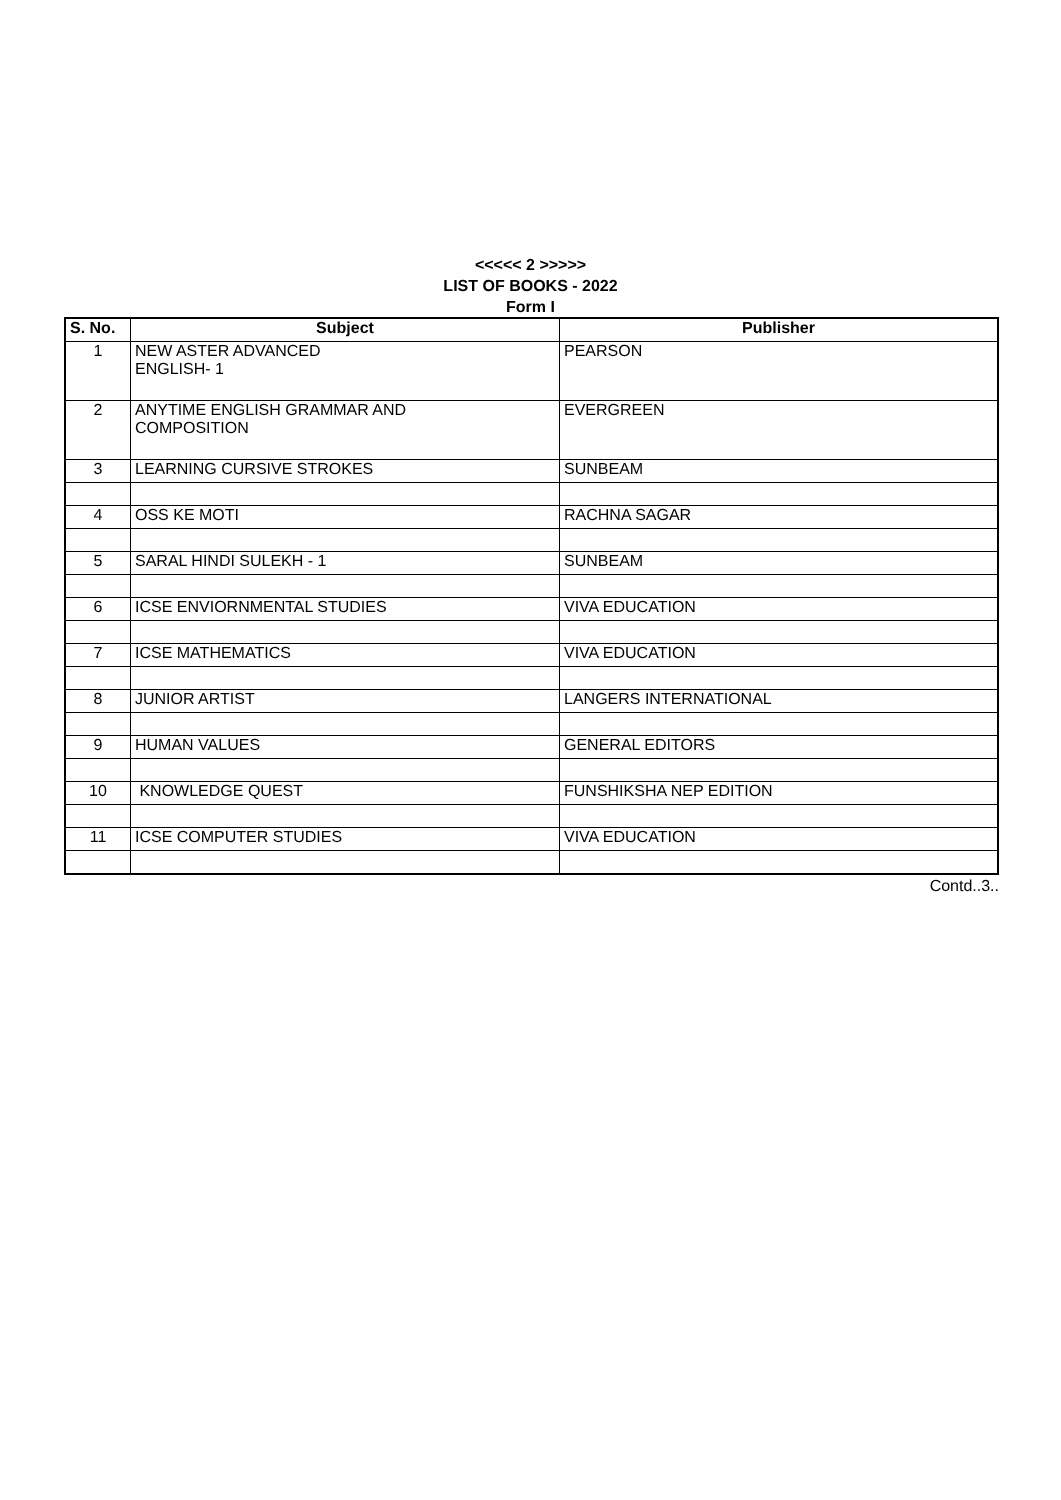<<<<< 2 >>>>>
LIST OF BOOKS - 2022
Form I
| S. No. | Subject | Publisher |
| --- | --- | --- |
| 1 | NEW ASTER ADVANCED ENGLISH- 1 | PEARSON |
| 2 | ANYTIME ENGLISH GRAMMAR AND COMPOSITION | EVERGREEN |
| 3 | LEARNING CURSIVE STROKES | SUNBEAM |
| 4 | OSS KE MOTI | RACHNA SAGAR |
| 5 | SARAL HINDI SULEKH - 1 | SUNBEAM |
| 6 | ICSE ENVIORNMENTAL STUDIES | VIVA EDUCATION |
| 7 | ICSE MATHEMATICS | VIVA EDUCATION |
| 8 | JUNIOR ARTIST | LANGERS INTERNATIONAL |
| 9 | HUMAN VALUES | GENERAL EDITORS |
| 10 | KNOWLEDGE QUEST | FUNSHIKSHA NEP EDITION |
| 11 | ICSE COMPUTER STUDIES | VIVA EDUCATION |
Contd..3..